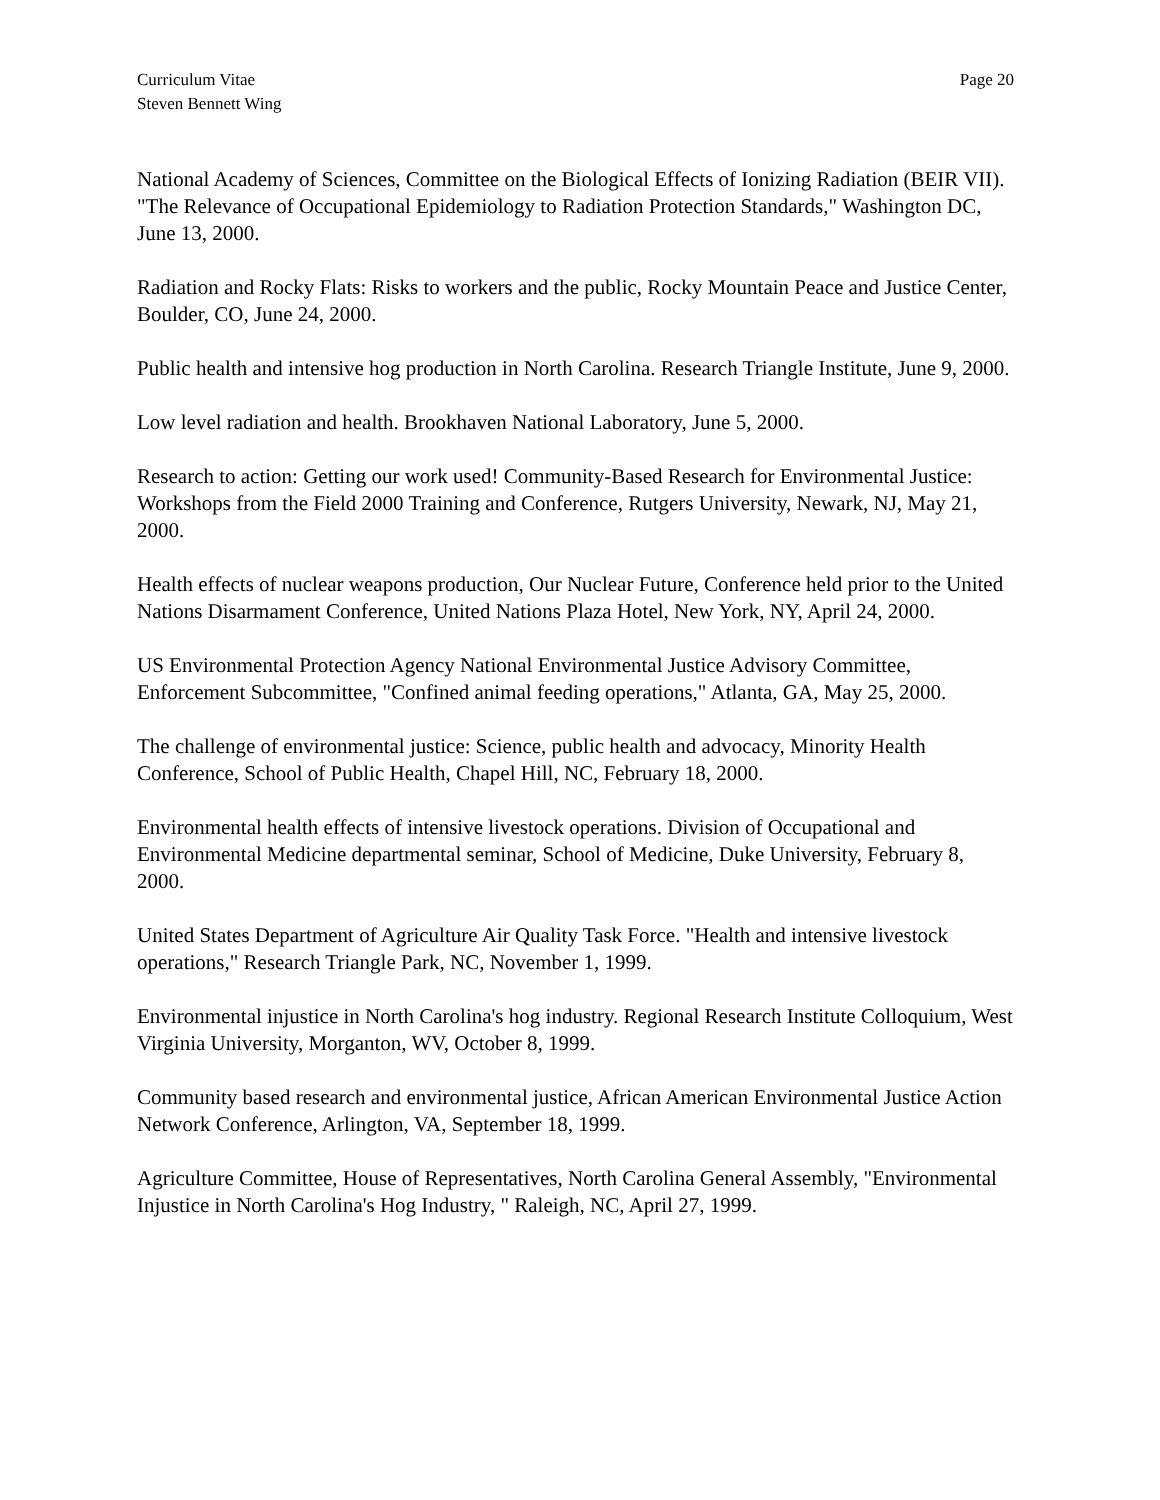Curriculum Vitae
Steven Bennett Wing
Page 20
National Academy of Sciences, Committee on the Biological Effects of Ionizing Radiation (BEIR VII). "The Relevance of Occupational Epidemiology to Radiation Protection Standards," Washington DC, June 13, 2000.
Radiation and Rocky Flats: Risks to workers and the public, Rocky Mountain Peace and Justice Center, Boulder, CO, June 24, 2000.
Public health and intensive hog production in North Carolina. Research Triangle Institute, June 9, 2000.
Low level radiation and health. Brookhaven National Laboratory, June 5, 2000.
Research to action: Getting our work used! Community-Based Research for Environmental Justice: Workshops from the Field 2000 Training and Conference, Rutgers University, Newark, NJ, May 21, 2000.
Health effects of nuclear weapons production, Our Nuclear Future, Conference held prior to the United Nations Disarmament Conference, United Nations Plaza Hotel, New York, NY, April 24, 2000.
US Environmental Protection Agency National Environmental Justice Advisory Committee, Enforcement Subcommittee, "Confined animal feeding operations," Atlanta, GA, May 25, 2000.
The challenge of environmental justice: Science, public health and advocacy, Minority Health Conference, School of Public Health, Chapel Hill, NC, February 18, 2000.
Environmental health effects of intensive livestock operations. Division of Occupational and Environmental Medicine departmental seminar, School of Medicine, Duke University, February 8, 2000.
United States Department of Agriculture Air Quality Task Force. "Health and intensive livestock operations," Research Triangle Park, NC, November 1, 1999.
Environmental injustice in North Carolina's hog industry. Regional Research Institute Colloquium, West Virginia University, Morganton, WV, October 8, 1999.
Community based research and environmental justice, African American Environmental Justice Action Network Conference, Arlington, VA, September 18, 1999.
Agriculture Committee, House of Representatives, North Carolina General Assembly, "Environmental Injustice in North Carolina's Hog Industry, " Raleigh, NC, April 27, 1999.